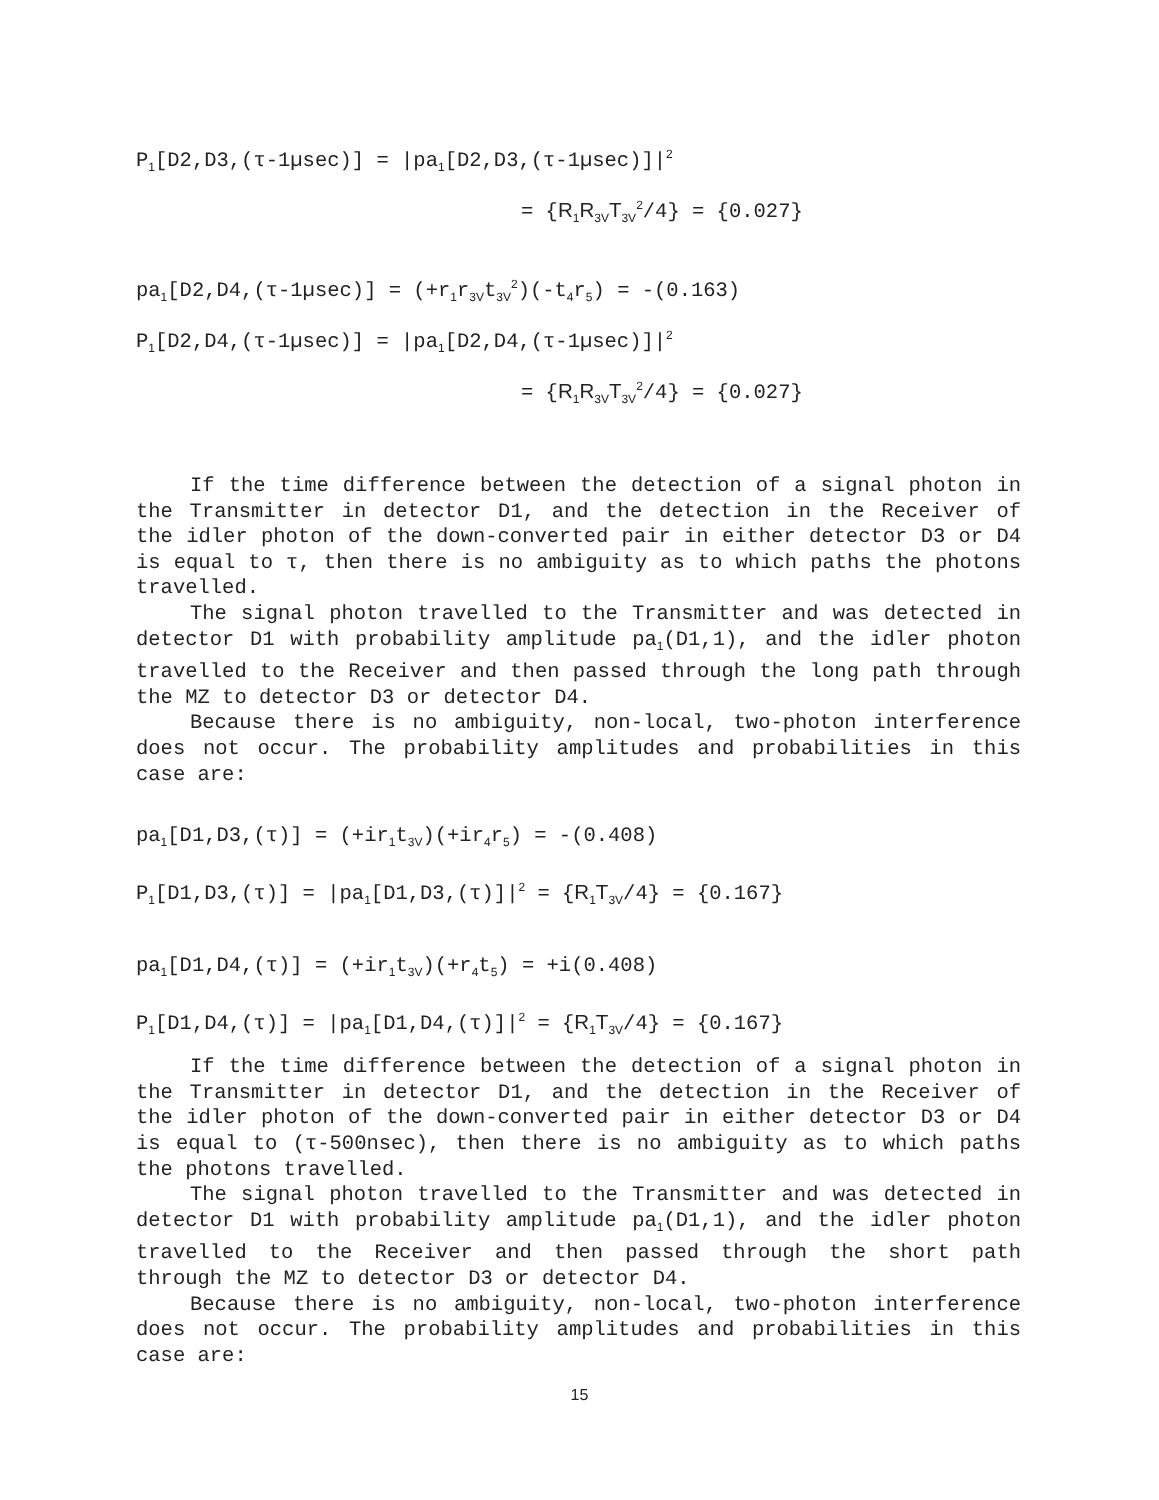P<sub>1</sub>[D2,D3,(τ-1µsec)] = |pa<sub>1</sub>[D2,D3,(τ-1µsec)]|<sup>2</sup>
= {R<sub>1</sub>R<sub>3V</sub>T<sub>3V</sub><sup>2</sup>/4} = {0.027}
pa<sub>1</sub>[D2,D4,(τ-1µsec)] = (+r<sub>1</sub>r<sub>3V</sub>t<sub>3V</sub><sup>2</sup>)(-t<sub>4</sub>r<sub>5</sub>) = -(0.163)
P<sub>1</sub>[D2,D4,(τ-1µsec)] = |pa<sub>1</sub>[D2,D4,(τ-1µsec)]|<sup>2</sup>
= {R<sub>1</sub>R<sub>3V</sub>T<sub>3V</sub><sup>2</sup>/4} = {0.027}
If the time difference between the detection of a signal photon in the Transmitter in detector D1, and the detection in the Receiver of the idler photon of the down-converted pair in either detector D3 or D4 is equal to τ, then there is no ambiguity as to which paths the photons travelled.
The signal photon travelled to the Transmitter and was detected in detector D1 with probability amplitude pa<sub>1</sub>(D1,1), and the idler photon travelled to the Receiver and then passed through the long path through the MZ to detector D3 or detector D4.
Because there is no ambiguity, non-local, two-photon interference does not occur. The probability amplitudes and probabilities in this case are:
pa<sub>1</sub>[D1,D3,(τ)] = (+ir<sub>1</sub>t<sub>3V</sub>)(+ir<sub>4</sub>r<sub>5</sub>) = -(0.408)
P<sub>1</sub>[D1,D3,(τ)] = |pa<sub>1</sub>[D1,D3,(τ)]|<sup>2</sup> = {R<sub>1</sub>T<sub>3V</sub>/4} = {0.167}
pa<sub>1</sub>[D1,D4,(τ)] = (+ir<sub>1</sub>t<sub>3V</sub>)(+r<sub>4</sub>t<sub>5</sub>) = +i(0.408)
P<sub>1</sub>[D1,D4,(τ)] = |pa<sub>1</sub>[D1,D4,(τ)]|<sup>2</sup> = {R<sub>1</sub>T<sub>3V</sub>/4} = {0.167}
If the time difference between the detection of a signal photon in the Transmitter in detector D1, and the detection in the Receiver of the idler photon of the down-converted pair in either detector D3 or D4 is equal to (τ-500nsec), then there is no ambiguity as to which paths the photons travelled.
The signal photon travelled to the Transmitter and was detected in detector D1 with probability amplitude pa<sub>1</sub>(D1,1), and the idler photon travelled to the Receiver and then passed through the short path through the MZ to detector D3 or detector D4.
Because there is no ambiguity, non-local, two-photon interference does not occur. The probability amplitudes and probabilities in this case are:
15